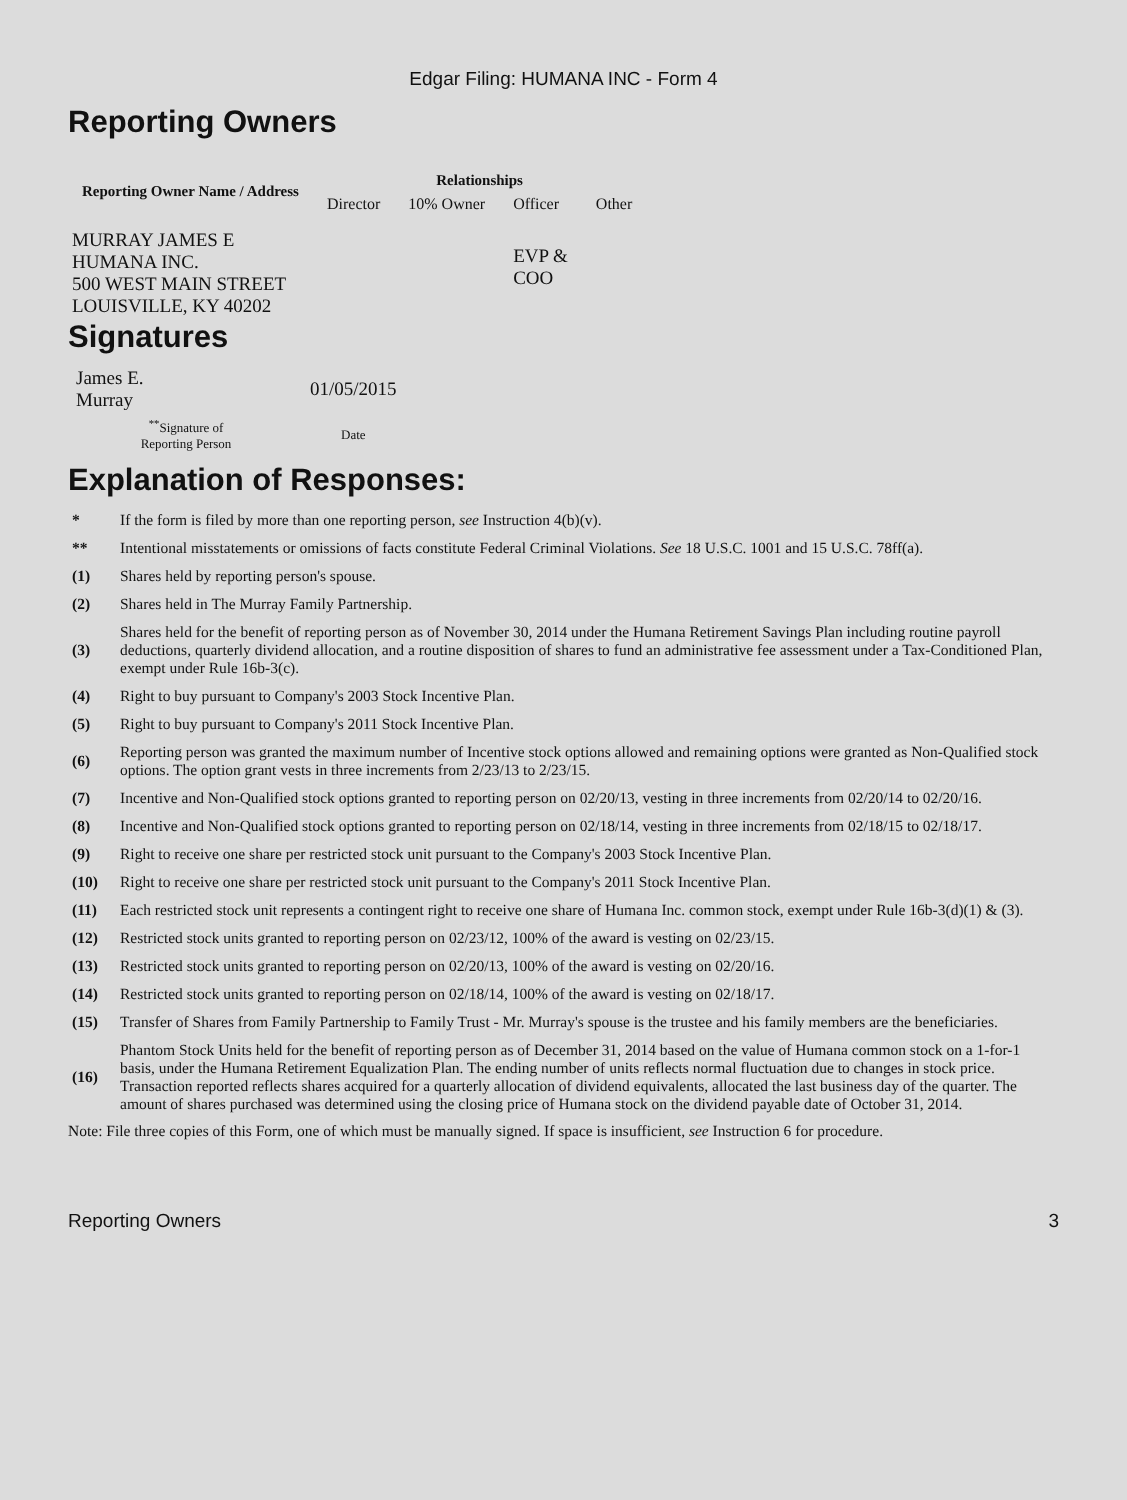Edgar Filing: HUMANA INC - Form 4
Reporting Owners
| Reporting Owner Name / Address | Relationships | | | |
| --- | --- | --- | --- | --- |
| | Director | 10% Owner | Officer | Other |
| MURRAY JAMES E HUMANA INC. 500 WEST MAIN STREET LOUISVILLE, KY 40202 | | | EVP & COO | |
Signatures
| James E. Murray | 01/05/2015 |
| <sup>**</sup> Signature of Reporting Person | Date |
Explanation of Responses:
| * | If the form is filed by more than one reporting person, see Instruction 4(b)(v). |
| ** | Intentional misstatements or omissions of facts constitute Federal Criminal Violations. See 18 U.S.C. 1001 and 15 U.S.C. 78ff(a). |
| (1) | Shares held by reporting person's spouse. |
| (2) | Shares held in The Murray Family Partnership. |
| (3) | Shares held for the benefit of reporting person as of November 30, 2014 under the Humana Retirement Savings Plan including routine payroll deductions, quarterly dividend allocation, and a routine disposition of shares to fund an administrative fee assessment under a Tax-Conditioned Plan, exempt under Rule 16b-3(c). |
| (4) | Right to buy pursuant to Company's 2003 Stock Incentive Plan. |
| (5) | Right to buy pursuant to Company's 2011 Stock Incentive Plan. |
| (6) | Reporting person was granted the maximum number of Incentive stock options allowed and remaining options were granted as Non-Qualified stock options. The option grant vests in three increments from 2/23/13 to 2/23/15. |
| (7) | Incentive and Non-Qualified stock options granted to reporting person on 02/20/13, vesting in three increments from 02/20/14 to 02/20/16. |
| (8) | Incentive and Non-Qualified stock options granted to reporting person on 02/18/14, vesting in three increments from 02/18/15 to 02/18/17. |
| (9) | Right to receive one share per restricted stock unit pursuant to the Company's 2003 Stock Incentive Plan. |
| (10) | Right to receive one share per restricted stock unit pursuant to the Company's 2011 Stock Incentive Plan. |
| (11) | Each restricted stock unit represents a contingent right to receive one share of Humana Inc. common stock, exempt under Rule 16b-3(d)(1) & (3). |
| (12) | Restricted stock units granted to reporting person on 02/23/12, 100% of the award is vesting on 02/23/15. |
| (13) | Restricted stock units granted to reporting person on 02/20/13, 100% of the award is vesting on 02/20/16. |
| (14) | Restricted stock units granted to reporting person on 02/18/14, 100% of the award is vesting on 02/18/17. |
| (15) | Transfer of Shares from Family Partnership to Family Trust - Mr. Murray's spouse is the trustee and his family members are the beneficiaries. |
| (16) | Phantom Stock Units held for the benefit of reporting person as of December 31, 2014 based on the value of Humana common stock on a 1-for-1 basis, under the Humana Retirement Equalization Plan. The ending number of units reflects normal fluctuation due to changes in stock price. Transaction reported reflects shares acquired for a quarterly allocation of dividend equivalents, allocated the last business day of the quarter. The amount of shares purchased was determined using the closing price of Humana stock on the dividend payable date of October 31, 2014. |
Note: File three copies of this Form, one of which must be manually signed. If space is insufficient, see Instruction 6 for procedure.
Reporting Owners 3